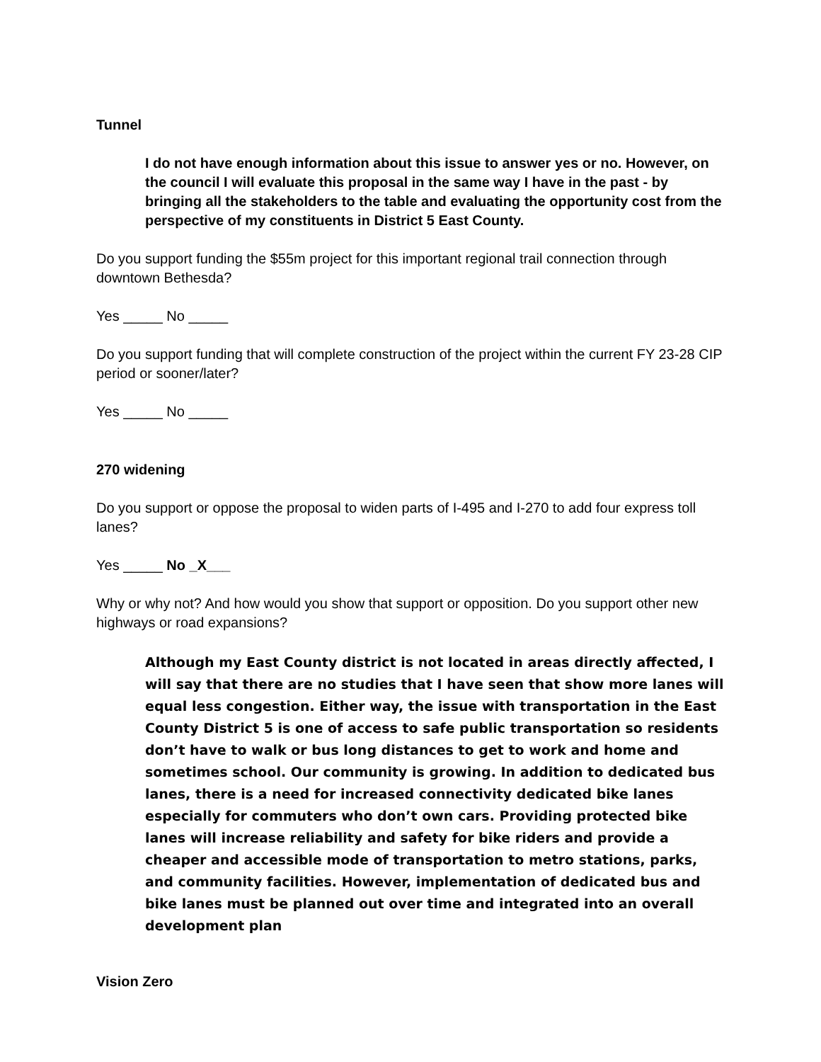Tunnel
I do not have enough information about this issue to answer yes or no. However, on the council I will evaluate this proposal in the same way I have in the past - by bringing all the stakeholders to the table and evaluating the opportunity cost from the perspective of my constituents in District 5 East County.
Do you support funding the $55m project for this important regional trail connection through downtown Bethesda?
Yes _____ No _____
Do you support funding that will complete construction of the project within the current FY 23-28 CIP period or sooner/later?
Yes _____ No _____
270 widening
Do you support or oppose the proposal to widen parts of I-495 and I-270 to add four express toll lanes?
Yes _____ No _X___
Why or why not? And how would you show that support or opposition. Do you support other new highways or road expansions?
Although my East County district is not located in areas directly affected, I will say that there are no studies that I have seen that show more lanes will equal less congestion. Either way, the issue with transportation in the East County District 5 is one of access to safe public transportation so residents don’t have to walk or bus long distances to get to work and home and sometimes school. Our community is growing. In addition to dedicated bus lanes, there is a need for increased connectivity dedicated bike lanes especially for commuters who don’t own cars. Providing protected bike lanes will increase reliability and safety for bike riders and provide a cheaper and accessible mode of transportation to metro stations, parks, and community facilities. However, implementation of dedicated bus and bike lanes must be planned out over time and integrated into an overall development plan
Vision Zero